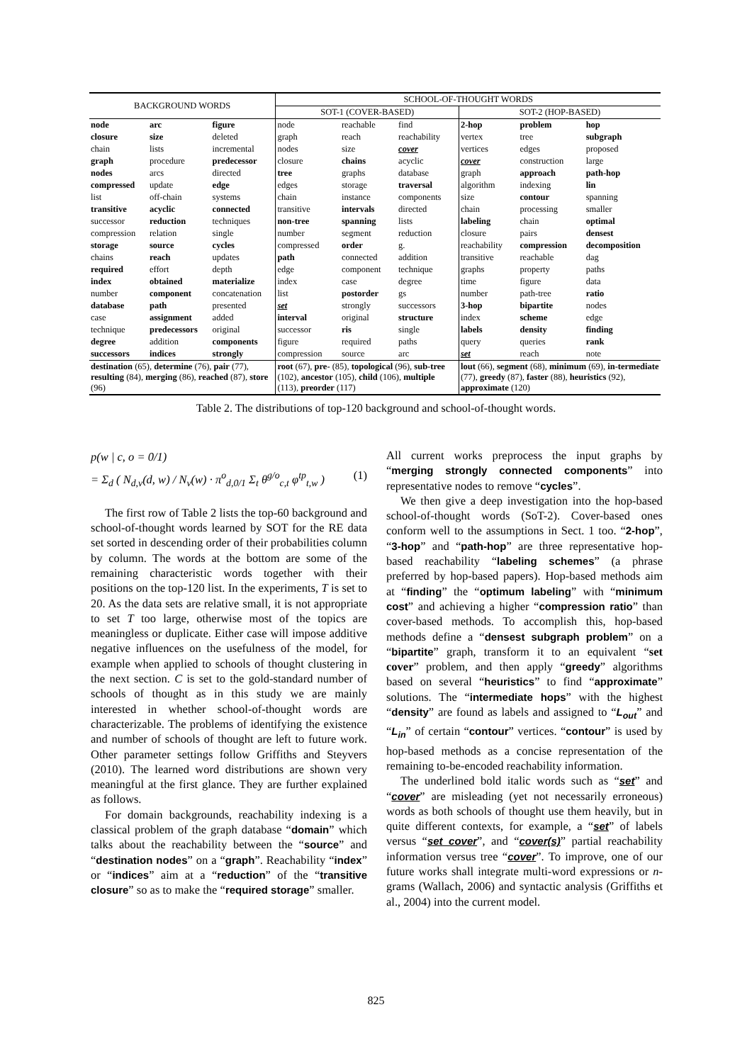| BACKGROUND WORDS | | | SCHOOL-OF-THOUGHT WORDS | | | | | |
| --- | --- | --- | --- | --- | --- | --- | --- | --- |
| | | | SOT-1 (COVER-BASED) | | | SOT-2 (HOP-BASED) | | |
| node | arc | figure | node | reachable | find | 2-hop | problem | hop |
| closure | size | deleted | graph | reach | reachability | vertex | tree | subgraph |
| chain | lists | incremental | nodes | size | cover | vertices | edges | proposed |
| graph | procedure | predecessor | closure | chains | acyclic | cover | construction | large |
| nodes | arcs | directed | tree | graphs | database | graph | approach | path-hop |
| compressed | update | edge | edges | storage | traversal | algorithm | indexing | lin |
| list | off-chain | systems | chain | instance | components | size | contour | spanning |
| transitive | acyclic | connected | transitive | intervals | directed | chain | processing | smaller |
| successor | reduction | techniques | non-tree | spanning | lists | labeling | chain | optimal |
| compression | relation | single | number | segment | reduction | closure | pairs | densest |
| storage | source | cycles | compressed | order | g. | reachability | compression | decomposition |
| chains | reach | updates | path | connected | addition | transitive | reachable | dag |
| required | effort | depth | edge | component | technique | graphs | property | paths |
| index | obtained | materialize | index | case | degree | time | figure | data |
| number | component | concatenation | list | postorder | gs | number | path-tree | ratio |
| database | path | presented | set | strongly | successors | 3-hop | bipartite | nodes |
| case | assignment | added | interval | original | structure | index | scheme | edge |
| technique | predecessors | original | successor | ris | single | labels | density | finding |
| degree | addition | components | figure | required | paths | query | queries | rank |
| successors | indices | strongly | compression | source | arc | set | reach | note |
| destination (65), determine (76), pair (77), resulting (84), merging (86), reached (87), store (96) | | | root (67), pre- (85), topological (96), sub-tree (102), ancestor (105), child (106), multiple (113), preorder (117) | | | lout (66), segment (68), minimum (69), in-termediate (77), greedy (87), faster (88), heuristics (92), approximate (120) | | |
Table 2. The distributions of top-120 background and school-of-thought words.
p(w | c, o = 0/1)
= Σ<sub>d</sub> ( N<sub>d,v</sub>(d, w) / N<sub>v</sub>(w) · π<sup>o</sup><sub>d,0/1</sub> Σ<sub>t</sub> θ<sup>g/o</sup><sub>c,t</sub> φ<sup>tp</sup><sub>t,w</sub> ) (1)
The first row of Table 2 lists the top-60 background and school-of-thought words learned by SOT for the RE data set sorted in descending order of their probabilities column by column. The words at the bottom are some of the remaining characteristic words together with their positions on the top-120 list. In the experiments, T is set to 20. As the data sets are relative small, it is not appropriate to set T too large, otherwise most of the topics are meaningless or duplicate. Either case will impose additive negative influences on the usefulness of the model, for example when applied to schools of thought clustering in the next section. C is set to the gold-standard number of schools of thought as in this study we are mainly interested in whether school-of-thought words are characterizable. The problems of identifying the existence and number of schools of thought are left to future work. Other parameter settings follow Griffiths and Steyvers (2010). The learned word distributions are shown very meaningful at the first glance. They are further explained as follows.
For domain backgrounds, reachability indexing is a classical problem of the graph database “domain” which talks about the reachability between the “source” and “destination nodes” on a “graph”. Reachability “index” or “indices” aim at a “reduction” of the “transitive closure” so as to make the “required storage” smaller.
All current works preprocess the input graphs by “merging strongly connected components” into representative nodes to remove “cycles”.
We then give a deep investigation into the hop-based school-of-thought words (SoT-2). Cover-based ones conform well to the assumptions in Sect. 1 too. “2-hop”, “3-hop” and “path-hop” are three representative hop-based reachability “labeling schemes” (a phrase preferred by hop-based papers). Hop-based methods aim at “finding” the “optimum labeling” with “minimum cost” and achieving a higher “compression ratio” than cover-based methods. To accomplish this, hop-based methods define a “densest subgraph problem” on a “bipartite” graph, transform it to an equivalent “set cover” problem, and then apply “greedy” algorithms based on several “heuristics” to find “approximate” solutions. The “intermediate hops” with the highest “density” are found as labels and assigned to “L<sub>out</sub>” and “L<sub>in</sub>” of certain “contour” vertices. “contour” is used by hop-based methods as a concise representation of the remaining to-be-encoded reachability information.
The underlined bold italic words such as “set” and “cover” are misleading (yet not necessarily erroneous) words as both schools of thought use them heavily, but in quite different contexts, for example, a “set” of labels versus “set cover”, and “cover(s)” partial reachability information versus tree “cover”. To improve, one of our future works shall integrate multi-word expressions or n-grams (Wallach, 2006) and syntactic analysis (Griffiths et al., 2004) into the current model.
825